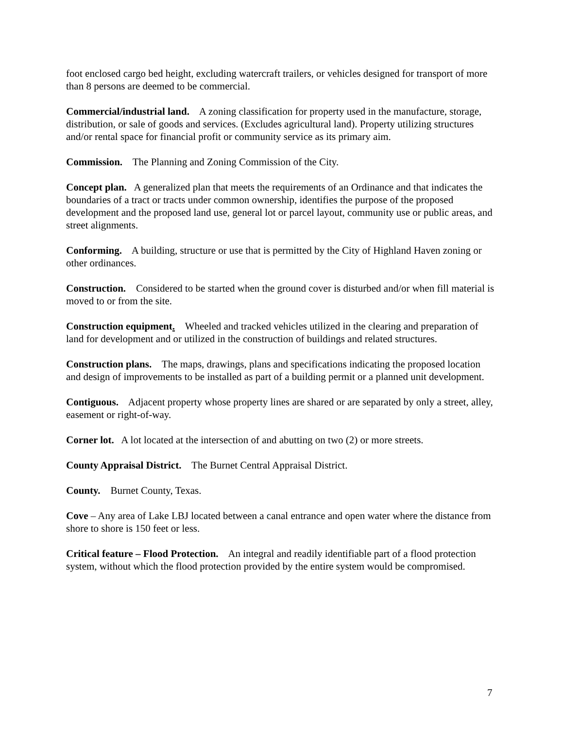foot enclosed cargo bed height, excluding watercraft trailers, or vehicles designed for transport of more than 8 persons are deemed to be commercial.
Commercial/industrial land. A zoning classification for property used in the manufacture, storage, distribution, or sale of goods and services. (Excludes agricultural land). Property utilizing structures and/or rental space for financial profit or community service as its primary aim.
Commission. The Planning and Zoning Commission of the City.
Concept plan. A generalized plan that meets the requirements of an Ordinance and that indicates the boundaries of a tract or tracts under common ownership, identifies the purpose of the proposed development and the proposed land use, general lot or parcel layout, community use or public areas, and street alignments.
Conforming. A building, structure or use that is permitted by the City of Highland Haven zoning or other ordinances.
Construction. Considered to be started when the ground cover is disturbed and/or when fill material is moved to or from the site.
Construction equipment. Wheeled and tracked vehicles utilized in the clearing and preparation of land for development and or utilized in the construction of buildings and related structures.
Construction plans. The maps, drawings, plans and specifications indicating the proposed location and design of improvements to be installed as part of a building permit or a planned unit development.
Contiguous. Adjacent property whose property lines are shared or are separated by only a street, alley, easement or right-of-way.
Corner lot. A lot located at the intersection of and abutting on two (2) or more streets.
County Appraisal District. The Burnet Central Appraisal District.
County. Burnet County, Texas.
Cove – Any area of Lake LBJ located between a canal entrance and open water where the distance from shore to shore is 150 feet or less.
Critical feature – Flood Protection. An integral and readily identifiable part of a flood protection system, without which the flood protection provided by the entire system would be compromised.
7